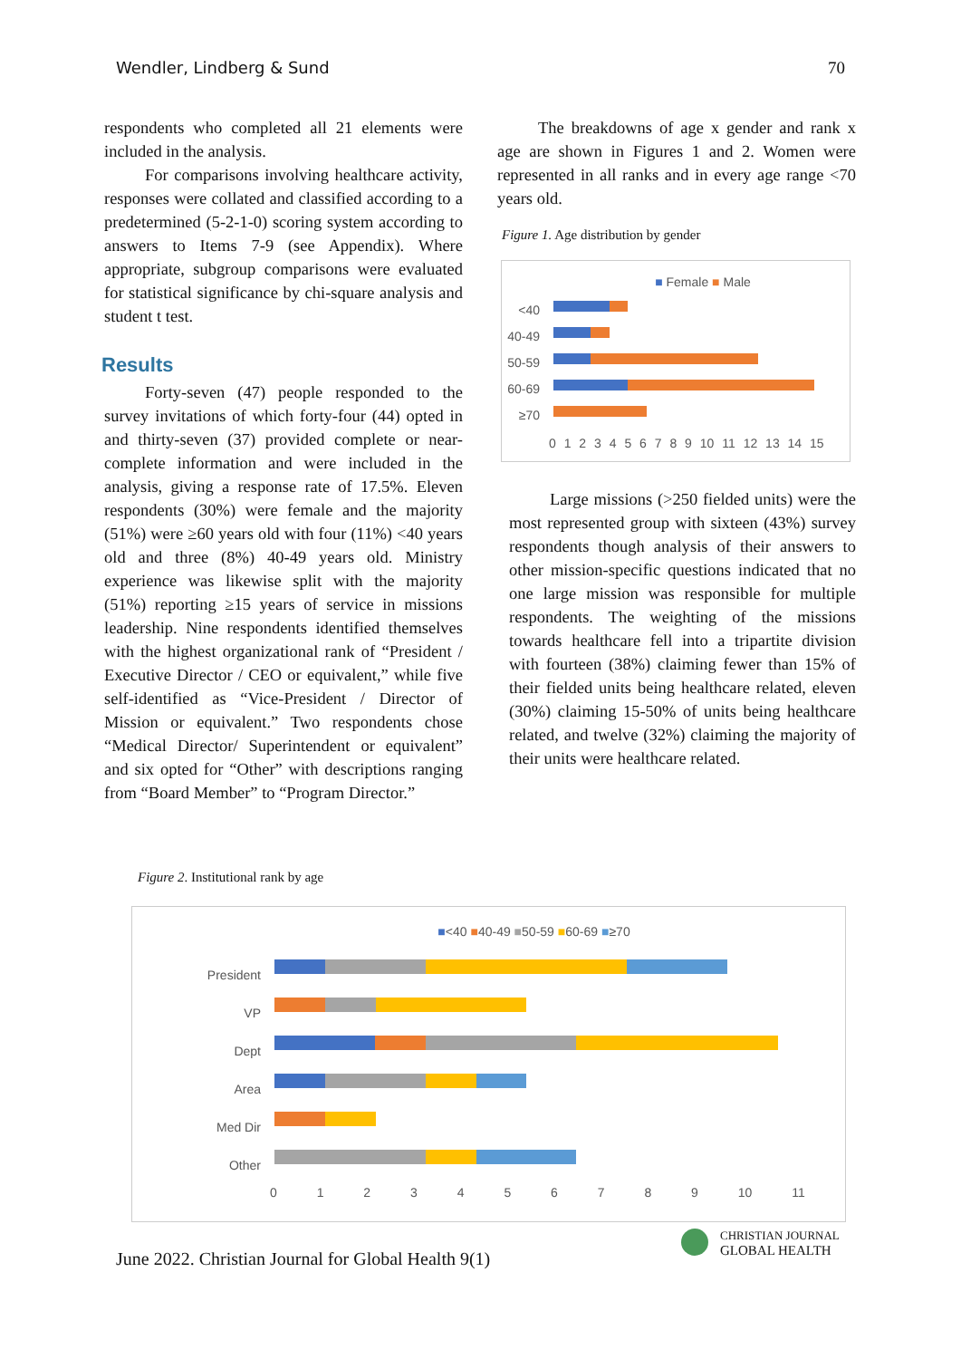Wendler, Lindberg & Sund 70
respondents who completed all 21 elements were included in the analysis.
For comparisons involving healthcare activity, responses were collated and classified according to a predetermined (5-2-1-0) scoring system according to answers to Items 7-9 (see Appendix). Where appropriate, subgroup comparisons were evaluated for statistical significance by chi-square analysis and student t test.
Results
Forty-seven (47) people responded to the survey invitations of which forty-four (44) opted in and thirty-seven (37) provided complete or near-complete information and were included in the analysis, giving a response rate of 17.5%. Eleven respondents (30%) were female and the majority (51%) were ≥60 years old with four (11%) <40 years old and three (8%) 40-49 years old. Ministry experience was likewise split with the majority (51%) reporting ≥15 years of service in missions leadership. Nine respondents identified themselves with the highest organizational rank of “President / Executive Director / CEO or equivalent,” while five self-identified as “Vice-President / Director of Mission or equivalent.” Two respondents chose “Medical Director/ Superintendent or equivalent” and six opted for “Other” with descriptions ranging from “Board Member” to “Program Director.”
The breakdowns of age x gender and rank x age are shown in Figures 1 and 2. Women were represented in all ranks and in every age range <70 years old.
Figure 1. Age distribution by gender
■ Female ■ Male
<40
40-49
50-59
60-69
≥70
0 1 2 3 4 5 6 7 8 9 10 11 12 13 14 15
Large missions (>250 fielded units) were the most represented group with sixteen (43%) survey respondents though analysis of their answers to other mission-specific questions indicated that no one large mission was responsible for multiple respondents. The weighting of the missions towards healthcare fell into a tripartite division with fourteen (38%) claiming fewer than 15% of their fielded units being healthcare related, eleven (30%) claiming 15-50% of units being healthcare related, and twelve (32%) claiming the majority of their units were healthcare related.
Figure 2. Institutional rank by age
■<40 ■40-49 ■50-59 ■60-69 ■≥70
President
VP
Dept
Area
Med Dir
Other
0 1 2 3 4 5 6 7 8 9 10 11
June 2022. Christian Journal for Global Health 9(1)
CHRISTIAN JOURNAL
GLOBAL HEALTH